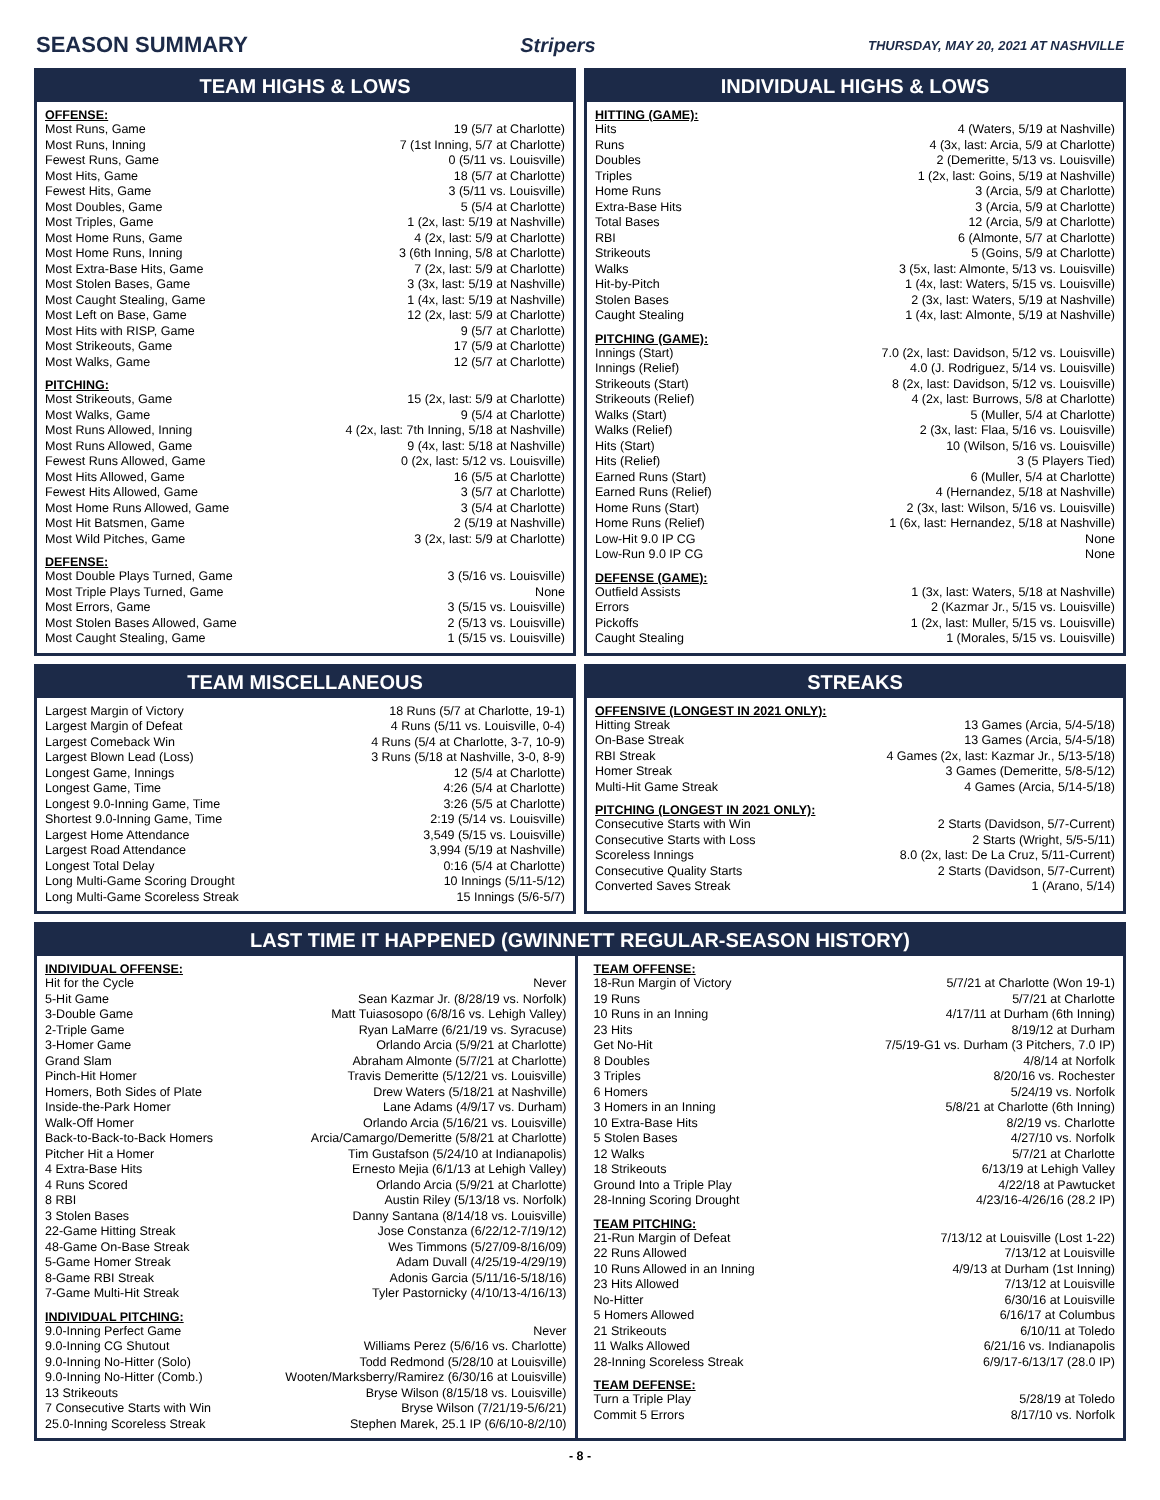SEASON SUMMARY Stripers THURSDAY, MAY 20, 2021 AT NASHVILLE
TEAM HIGHS & LOWS
OFFENSE:
| Most Runs, Game | 19 (5/7 at Charlotte) |
| Most Runs, Inning | 7 (1st Inning, 5/7 at Charlotte) |
| Fewest Runs, Game | 0 (5/11 vs. Louisville) |
| Most Hits, Game | 18 (5/7 at Charlotte) |
| Fewest Hits, Game | 3 (5/11 vs. Louisville) |
| Most Doubles, Game | 5 (5/4 at Charlotte) |
| Most Triples, Game | 1 (2x, last: 5/19 at Nashville) |
| Most Home Runs, Game | 4 (2x, last: 5/9 at Charlotte) |
| Most Home Runs, Inning | 3 (6th Inning, 5/8 at Charlotte) |
| Most Extra-Base Hits, Game | 7 (2x, last: 5/9 at Charlotte) |
| Most Stolen Bases, Game | 3 (3x, last: 5/19 at Nashville) |
| Most Caught Stealing, Game | 1 (4x, last: 5/19 at Nashville) |
| Most Left on Base, Game | 12 (2x, last: 5/9 at Charlotte) |
| Most Hits with RISP, Game | 9 (5/7 at Charlotte) |
| Most Strikeouts, Game | 17 (5/9 at Charlotte) |
| Most Walks, Game | 12 (5/7 at Charlotte) |
PITCHING:
| Most Strikeouts, Game | 15 (2x, last: 5/9 at Charlotte) |
| Most Walks, Game | 9 (5/4 at Charlotte) |
| Most Runs Allowed, Inning | 4 (2x, last: 7th Inning, 5/18 at Nashville) |
| Most Runs Allowed, Game | 9 (4x, last: 5/18 at Nashville) |
| Fewest Runs Allowed, Game | 0 (2x, last: 5/12 vs. Louisville) |
| Most Hits Allowed, Game | 16 (5/5 at Charlotte) |
| Fewest Hits Allowed, Game | 3 (5/7 at Charlotte) |
| Most Home Runs Allowed, Game | 3 (5/4 at Charlotte) |
| Most Hit Batsmen, Game | 2 (5/19 at Nashville) |
| Most Wild Pitches, Game | 3 (2x, last: 5/9 at Charlotte) |
DEFENSE:
| Most Double Plays Turned, Game | 3 (5/16 vs. Louisville) |
| Most Triple Plays Turned, Game | None |
| Most Errors, Game | 3 (5/15 vs. Louisville) |
| Most Stolen Bases Allowed, Game | 2 (5/13 vs. Louisville) |
| Most Caught Stealing, Game | 1 (5/15 vs. Louisville) |
INDIVIDUAL HIGHS & LOWS
HITTING (GAME):
| Hits | 4 (Waters, 5/19 at Nashville) |
| Runs | 4 (3x, last: Arcia, 5/9 at Charlotte) |
| Doubles | 2 (Demeritte, 5/13 vs. Louisville) |
| Triples | 1 (2x, last: Goins, 5/19 at Nashville) |
| Home Runs | 3 (Arcia, 5/9 at Charlotte) |
| Extra-Base Hits | 3 (Arcia, 5/9 at Charlotte) |
| Total Bases | 12 (Arcia, 5/9 at Charlotte) |
| RBI | 6 (Almonte, 5/7 at Charlotte) |
| Strikeouts | 5 (Goins, 5/9 at Charlotte) |
| Walks | 3 (5x, last: Almonte, 5/13 vs. Louisville) |
| Hit-by-Pitch | 1 (4x, last: Waters, 5/15 vs. Louisville) |
| Stolen Bases | 2 (3x, last: Waters, 5/19 at Nashville) |
| Caught Stealing | 1 (4x, last: Almonte, 5/19 at Nashville) |
PITCHING (GAME):
| Innings (Start) | 7.0 (2x, last: Davidson, 5/12 vs. Louisville) |
| Innings (Relief) | 4.0 (J. Rodriguez, 5/14 vs. Louisville) |
| Strikeouts (Start) | 8 (2x, last: Davidson, 5/12 vs. Louisville) |
| Strikeouts (Relief) | 4 (2x, last: Burrows, 5/8 at Charlotte) |
| Walks (Start) | 5 (Muller, 5/4 at Charlotte) |
| Walks (Relief) | 2 (3x, last: Flaa, 5/16 vs. Louisville) |
| Hits (Start) | 10 (Wilson, 5/16 vs. Louisville) |
| Hits (Relief) | 3 (5 Players Tied) |
| Earned Runs (Start) | 6 (Muller, 5/4 at Charlotte) |
| Earned Runs (Relief) | 4 (Hernandez, 5/18 at Nashville) |
| Home Runs (Start) | 2 (3x, last: Wilson, 5/16 vs. Louisville) |
| Home Runs (Relief) | 1 (6x, last: Hernandez, 5/18 at Nashville) |
| Low-Hit 9.0 IP CG | None |
| Low-Run 9.0 IP CG | None |
DEFENSE (GAME):
| Outfield Assists | 1 (3x, last: Waters, 5/18 at Nashville) |
| Errors | 2 (Kazmar Jr., 5/15 vs. Louisville) |
| Pickoffs | 1 (2x, last: Muller, 5/15 vs. Louisville) |
| Caught Stealing | 1 (Morales, 5/15 vs. Louisville) |
TEAM MISCELLANEOUS
| Largest Margin of Victory | 18 Runs (5/7 at Charlotte, 19-1) |
| Largest Margin of Defeat | 4 Runs (5/11 vs. Louisville, 0-4) |
| Largest Comeback Win | 4 Runs (5/4 at Charlotte, 3-7, 10-9) |
| Largest Blown Lead (Loss) | 3 Runs (5/18 at Nashville, 3-0, 8-9) |
| Longest Game, Innings | 12 (5/4 at Charlotte) |
| Longest Game, Time | 4:26 (5/4 at Charlotte) |
| Longest 9.0-Inning Game, Time | 3:26 (5/5 at Charlotte) |
| Shortest 9.0-Inning Game, Time | 2:19 (5/14 vs. Louisville) |
| Largest Home Attendance | 3,549 (5/15 vs. Louisville) |
| Largest Road Attendance | 3,994 (5/19 at Nashville) |
| Longest Total Delay | 0:16 (5/4 at Charlotte) |
| Long Multi-Game Scoring Drought | 10 Innings (5/11-5/12) |
| Long Multi-Game Scoreless Streak | 15 Innings (5/6-5/7) |
STREAKS
OFFENSIVE (LONGEST IN 2021 ONLY):
| Hitting Streak | 13 Games (Arcia, 5/4-5/18) |
| On-Base Streak | 13 Games (Arcia, 5/4-5/18) |
| RBI Streak | 4 Games (2x, last: Kazmar Jr., 5/13-5/18) |
| Homer Streak | 3 Games (Demeritte, 5/8-5/12) |
| Multi-Hit Game Streak | 4 Games (Arcia, 5/14-5/18) |
PITCHING (LONGEST IN 2021 ONLY):
| Consecutive Starts with Win | 2 Starts (Davidson, 5/7-Current) |
| Consecutive Starts with Loss | 2 Starts (Wright, 5/5-5/11) |
| Scoreless Innings | 8.0 (2x, last: De La Cruz, 5/11-Current) |
| Consecutive Quality Starts | 2 Starts (Davidson, 5/7-Current) |
| Converted Saves Streak | 1 (Arano, 5/14) |
LAST TIME IT HAPPENED (GWINNETT REGULAR-SEASON HISTORY)
INDIVIDUAL OFFENSE:
| Hit for the Cycle | Never |
| 5-Hit Game | Sean Kazmar Jr. (8/28/19 vs. Norfolk) |
| 3-Double Game | Matt Tuiasosopo (6/8/16 vs. Lehigh Valley) |
| 2-Triple Game | Ryan LaMarre (6/21/19 vs. Syracuse) |
| 3-Homer Game | Orlando Arcia (5/9/21 at Charlotte) |
| Grand Slam | Abraham Almonte (5/7/21 at Charlotte) |
| Pinch-Hit Homer | Travis Demeritte (5/12/21 vs. Louisville) |
| Homers, Both Sides of Plate | Drew Waters (5/18/21 at Nashville) |
| Inside-the-Park Homer | Lane Adams (4/9/17 vs. Durham) |
| Walk-Off Homer | Orlando Arcia (5/16/21 vs. Louisville) |
| Back-to-Back-to-Back Homers | Arcia/Camargo/Demeritte (5/8/21 at Charlotte) |
| Pitcher Hit a Homer | Tim Gustafson (5/24/10 at Indianapolis) |
| 4 Extra-Base Hits | Ernesto Mejia (6/1/13 at Lehigh Valley) |
| 4 Runs Scored | Orlando Arcia (5/9/21 at Charlotte) |
| 8 RBI | Austin Riley (5/13/18 vs. Norfolk) |
| 3 Stolen Bases | Danny Santana (8/14/18 vs. Louisville) |
| 22-Game Hitting Streak | Jose Constanza (6/22/12-7/19/12) |
| 48-Game On-Base Streak | Wes Timmons (5/27/09-8/16/09) |
| 5-Game Homer Streak | Adam Duvall (4/25/19-4/29/19) |
| 8-Game RBI Streak | Adonis Garcia (5/11/16-5/18/16) |
| 7-Game Multi-Hit Streak | Tyler Pastornicky (4/10/13-4/16/13) |
INDIVIDUAL PITCHING:
| 9.0-Inning Perfect Game | Never |
| 9.0-Inning CG Shutout | Williams Perez (5/6/16 vs. Charlotte) |
| 9.0-Inning No-Hitter (Solo) | Todd Redmond (5/28/10 at Louisville) |
| 9.0-Inning No-Hitter (Comb.) | Wooten/Marksberry/Ramirez (6/30/16 at Louisville) |
| 13 Strikeouts | Bryse Wilson (8/15/18 vs. Louisville) |
| 7 Consecutive Starts with Win | Bryse Wilson (7/21/19-5/6/21) |
| 25.0-Inning Scoreless Streak | Stephen Marek, 25.1 IP (6/6/10-8/2/10) |
TEAM OFFENSE:
| 18-Run Margin of Victory | 5/7/21 at Charlotte (Won 19-1) |
| 19 Runs | 5/7/21 at Charlotte |
| 10 Runs in an Inning | 4/17/11 at Durham (6th Inning) |
| 23 Hits | 8/19/12 at Durham |
| Get No-Hit | 7/5/19-G1 vs. Durham (3 Pitchers, 7.0 IP) |
| 8 Doubles | 4/8/14 at Norfolk |
| 3 Triples | 8/20/16 vs. Rochester |
| 6 Homers | 5/24/19 vs. Norfolk |
| 3 Homers in an Inning | 5/8/21 at Charlotte (6th Inning) |
| 10 Extra-Base Hits | 8/2/19 vs. Charlotte |
| 5 Stolen Bases | 4/27/10 vs. Norfolk |
| 12 Walks | 5/7/21 at Charlotte |
| 18 Strikeouts | 6/13/19 at Lehigh Valley |
| Ground Into a Triple Play | 4/22/18 at Pawtucket |
| 28-Inning Scoring Drought | 4/23/16-4/26/16 (28.2 IP) |
TEAM PITCHING:
| 21-Run Margin of Defeat | 7/13/12 at Louisville (Lost 1-22) |
| 22 Runs Allowed | 7/13/12 at Louisville |
| 10 Runs Allowed in an Inning | 4/9/13 at Durham (1st Inning) |
| 23 Hits Allowed | 7/13/12 at Louisville |
| No-Hitter | 6/30/16 at Louisville |
| 5 Homers Allowed | 6/16/17 at Columbus |
| 21 Strikeouts | 6/10/11 at Toledo |
| 11 Walks Allowed | 6/21/16 vs. Indianapolis |
| 28-Inning Scoreless Streak | 6/9/17-6/13/17 (28.0 IP) |
TEAM DEFENSE:
| Turn a Triple Play | 5/28/19 at Toledo |
| Commit 5 Errors | 8/17/10 vs. Norfolk |
- 8 -